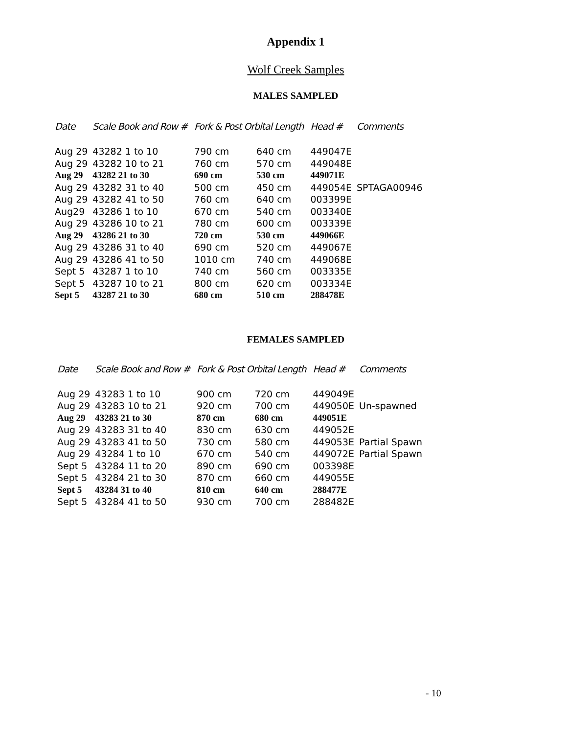Appendix 1
Wolf Creek Samples
MALES SAMPLED
| Date | Scale Book and Row # | Fork & Post Orbital Length | | Head # | Comments |
| --- | --- | --- | --- | --- | --- |
| Aug 29 | 43282 1 to 10 | 790 cm | 640 cm | 449047E | |
| Aug 29 | 43282 10 to 21 | 760 cm | 570 cm | 449048E | |
| Aug 29 | 43282 21 to 30 | 690 cm | 530 cm | 449071E | |
| Aug 29 | 43282 31 to 40 | 500 cm | 450 cm | 449054E | SPTAGA00946 |
| Aug 29 | 43282 41 to 50 | 760 cm | 640 cm | 003399E | |
| Aug29 | 43286 1 to 10 | 670 cm | 540 cm | 003340E | |
| Aug 29 | 43286 10 to 21 | 780 cm | 600 cm | 003339E | |
| Aug 29 | 43286 21 to 30 | 720 cm | 530 cm | 449066E | |
| Aug 29 | 43286 31 to 40 | 690 cm | 520 cm | 449067E | |
| Aug 29 | 43286 41 to 50 | 1010 cm | 740 cm | 449068E | |
| Sept 5 | 43287 1 to 10 | 740 cm | 560 cm | 003335E | |
| Sept 5 | 43287 10 to 21 | 800 cm | 620 cm | 003334E | |
| Sept 5 | 43287 21 to 30 | 680 cm | 510 cm | 288478E | |
FEMALES SAMPLED
| Date | Scale Book and Row # | Fork & Post Orbital Length | | Head # | Comments |
| --- | --- | --- | --- | --- | --- |
| Aug 29 | 43283 1 to 10 | 900 cm | 720 cm | 449049E | |
| Aug 29 | 43283 10 to 21 | 920 cm | 700 cm | 449050E | Un-spawned |
| Aug 29 | 43283 21 to 30 | 870 cm | 680 cm | 449051E | |
| Aug 29 | 43283 31 to 40 | 830 cm | 630 cm | 449052E | |
| Aug 29 | 43283 41 to 50 | 730 cm | 580 cm | 449053E | Partial Spawn |
| Aug 29 | 43284 1 to 10 | 670 cm | 540 cm | 449072E | Partial Spawn |
| Sept 5 | 43284 11 to 20 | 890 cm | 690 cm | 003398E | |
| Sept 5 | 43284 21 to 30 | 870 cm | 660 cm | 449055E | |
| Sept 5 | 43284 31 to 40 | 810 cm | 640 cm | 288477E | |
| Sept 5 | 43284 41 to 50 | 930 cm | 700 cm | 288482E | |
- 10